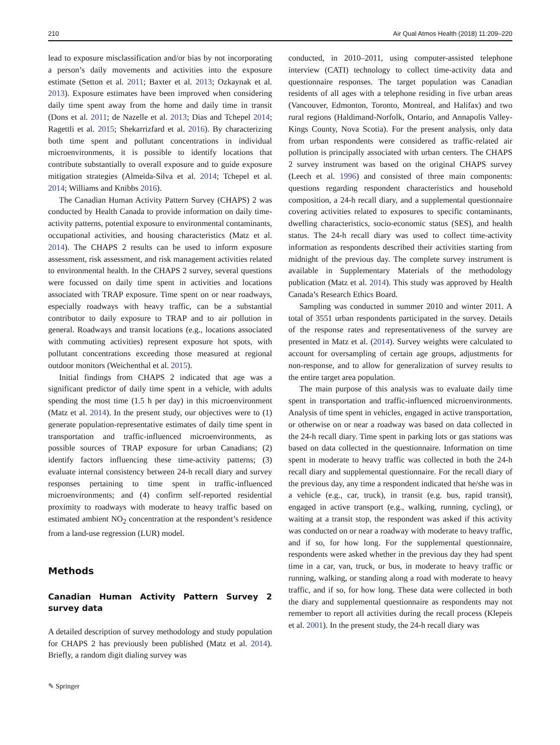210 Air Qual Atmos Health (2018) 11:209–220
lead to exposure misclassification and/or bias by not incorporating a person’s daily movements and activities into the exposure estimate (Setton et al. 2011; Baxter et al. 2013; Ozkaynak et al. 2013). Exposure estimates have been improved when considering daily time spent away from the home and daily time in transit (Dons et al. 2011; de Nazelle et al. 2013; Dias and Tchepel 2014; Ragettli et al. 2015; Shekarrizfard et al. 2016). By characterizing both time spent and pollutant concentrations in individual microenvironments, it is possible to identify locations that contribute substantially to overall exposure and to guide exposure mitigation strategies (Almeida-Silva et al. 2014; Tchepel et al. 2014; Williams and Knibbs 2016).
The Canadian Human Activity Pattern Survey (CHAPS) 2 was conducted by Health Canada to provide information on daily time-activity patterns, potential exposure to environmental contaminants, occupational activities, and housing characteristics (Matz et al. 2014). The CHAPS 2 results can be used to inform exposure assessment, risk assessment, and risk management activities related to environmental health. In the CHAPS 2 survey, several questions were focussed on daily time spent in activities and locations associated with TRAP exposure. Time spent on or near roadways, especially roadways with heavy traffic, can be a substantial contributor to daily exposure to TRAP and to air pollution in general. Roadways and transit locations (e.g., locations associated with commuting activities) represent exposure hot spots, with pollutant concentrations exceeding those measured at regional outdoor monitors (Weichenthal et al. 2015).
Initial findings from CHAPS 2 indicated that age was a significant predictor of daily time spent in a vehicle, with adults spending the most time (1.5 h per day) in this microenvironment (Matz et al. 2014). In the present study, our objectives were to (1) generate population-representative estimates of daily time spent in transportation and traffic-influenced microenvironments, as possible sources of TRAP exposure for urban Canadians; (2) identify factors influencing these time-activity patterns; (3) evaluate internal consistency between 24-h recall diary and survey responses pertaining to time spent in traffic-influenced microenvironments; and (4) confirm self-reported residential proximity to roadways with moderate to heavy traffic based on estimated ambient NO<sub>2</sub> concentration at the respondent’s residence from a land-use regression (LUR) model.
Methods
Canadian Human Activity Pattern Survey 2 survey data
A detailed description of survey methodology and study population for CHAPS 2 has previously been published (Matz et al. 2014). Briefly, a random digit dialing survey was
conducted, in 2010–2011, using computer-assisted telephone interview (CATI) technology to collect time-activity data and questionnaire responses. The target population was Canadian residents of all ages with a telephone residing in five urban areas (Vancouver, Edmonton, Toronto, Montreal, and Halifax) and two rural regions (Haldimand-Norfolk, Ontario, and Annapolis Valley-Kings County, Nova Scotia). For the present analysis, only data from urban respondents were considered as traffic-related air pollution is principally associated with urban centers. The CHAPS 2 survey instrument was based on the original CHAPS survey (Leech et al. 1996) and consisted of three main components: questions regarding respondent characteristics and household composition, a 24-h recall diary, and a supplemental questionnaire covering activities related to exposures to specific contaminants, dwelling characteristics, socio-economic status (SES), and health status. The 24-h recall diary was used to collect time-activity information as respondents described their activities starting from midnight of the previous day. The complete survey instrument is available in Supplementary Materials of the methodology publication (Matz et al. 2014). This study was approved by Health Canada’s Research Ethics Board.
Sampling was conducted in summer 2010 and winter 2011. A total of 3551 urban respondents participated in the survey. Details of the response rates and representativeness of the survey are presented in Matz et al. (2014). Survey weights were calculated to account for oversampling of certain age groups, adjustments for non-response, and to allow for generalization of survey results to the entire target area population.
The main purpose of this analysis was to evaluate daily time spent in transportation and traffic-influenced microenvironments. Analysis of time spent in vehicles, engaged in active transportation, or otherwise on or near a roadway was based on data collected in the 24-h recall diary. Time spent in parking lots or gas stations was based on data collected in the questionnaire. Information on time spent in moderate to heavy traffic was collected in both the 24-h recall diary and supplemental questionnaire. For the recall diary of the previous day, any time a respondent indicated that he/she was in a vehicle (e.g., car, truck), in transit (e.g. bus, rapid transit), engaged in active transport (e.g., walking, running, cycling), or waiting at a transit stop, the respondent was asked if this activity was conducted on or near a roadway with moderate to heavy traffic, and if so, for how long. For the supplemental questionnaire, respondents were asked whether in the previous day they had spent time in a car, van, truck, or bus, in moderate to heavy traffic or running, walking, or standing along a road with moderate to heavy traffic, and if so, for how long. These data were collected in both the diary and supplemental questionnaire as respondents may not remember to report all activities during the recall process (Klepeis et al. 2001). In the present study, the 24-h recall diary was
✎ Springer